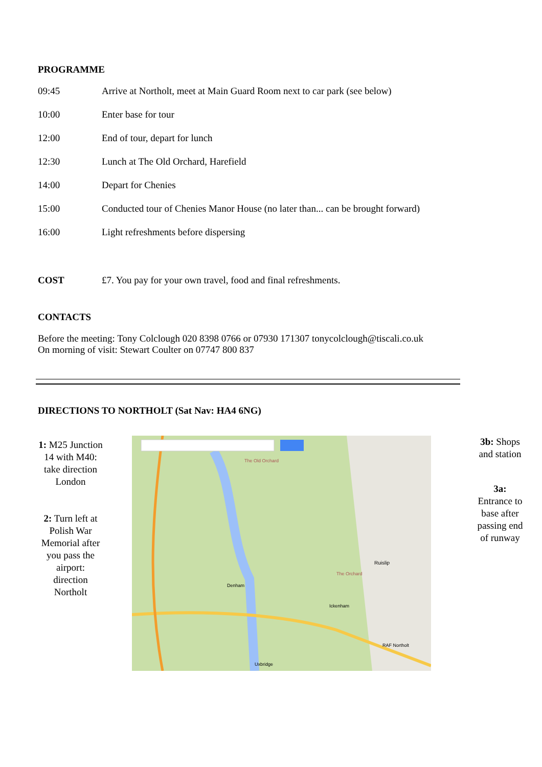PROGRAMME
| 09:45 | Arrive at Northolt, meet at Main Guard Room next to car park (see below) |
| 10:00 | Enter base for tour |
| 12:00 | End of tour, depart for lunch |
| 12:30 | Lunch at The Old Orchard, Harefield |
| 14:00 | Depart for Chenies |
| 15:00 | Conducted tour of Chenies Manor House (no later than... can be brought forward) |
| 16:00 | Light refreshments before dispersing |
| COST | £7. You pay for your own travel, food and final refreshments. |
CONTACTS
Before the meeting: Tony Colclough 020 8398 0766 or 07930 171307 tonycolclough@tiscali.co.uk
On morning of visit: Stewart Coulter on 07747 800 837
DIRECTIONS TO NORTHOLT (Sat Nav: HA4 6NG)
1: M25 Junction 14 with M40: take direction London
2: Turn left at Polish War Memorial after you pass the airport: direction Northolt
The Old Orchard
The Orchard
Ruislip
Denham
Ickenham
RAF Northolt
Uxbridge
3b: Shops and station
3a: Entrance to base after passing end of runway